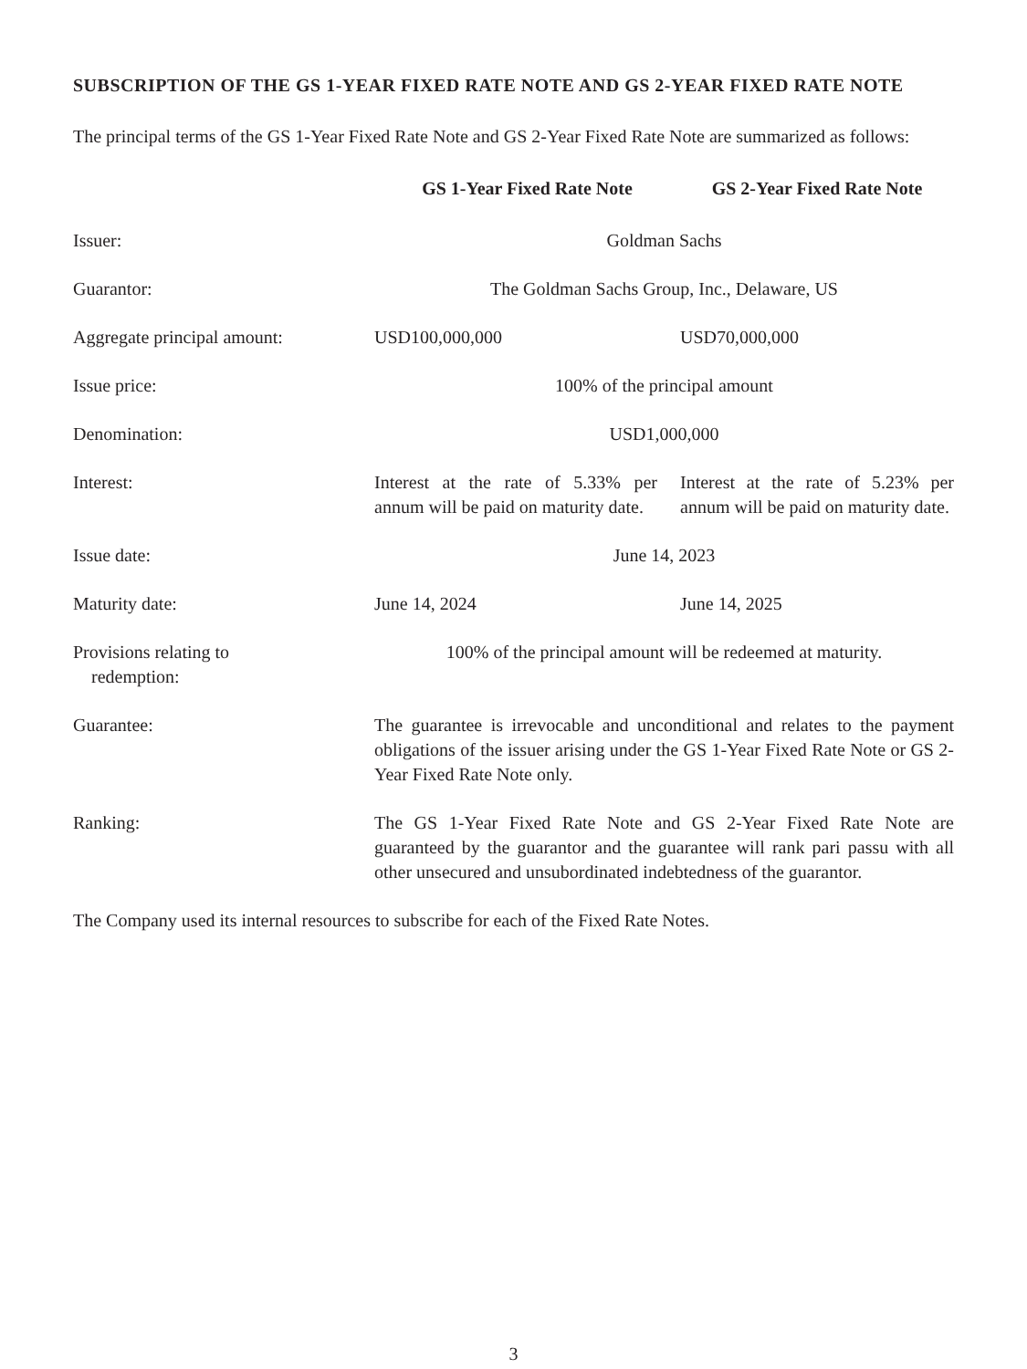SUBSCRIPTION OF THE GS 1-YEAR FIXED RATE NOTE AND GS 2-YEAR FIXED RATE NOTE
The principal terms of the GS 1-Year Fixed Rate Note and GS 2-Year Fixed Rate Note are summarized as follows:
| | GS 1-Year Fixed Rate Note | GS 2-Year Fixed Rate Note |
| Issuer: | Goldman Sachs | |
| Guarantor: | The Goldman Sachs Group, Inc., Delaware, US | |
| Aggregate principal amount: | USD100,000,000 | USD70,000,000 |
| Issue price: | 100% of the principal amount | |
| Denomination: | USD1,000,000 | |
| Interest: | Interest at the rate of 5.33% per annum will be paid on maturity date. | Interest at the rate of 5.23% per annum will be paid on maturity date. |
| Issue date: | June 14, 2023 | |
| Maturity date: | June 14, 2024 | June 14, 2025 |
| Provisions relating to redemption: | 100% of the principal amount will be redeemed at maturity. | |
| Guarantee: | The guarantee is irrevocable and unconditional and relates to the payment obligations of the issuer arising under the GS 1-Year Fixed Rate Note or GS 2-Year Fixed Rate Note only. | |
| Ranking: | The GS 1-Year Fixed Rate Note and GS 2-Year Fixed Rate Note are guaranteed by the guarantor and the guarantee will rank pari passu with all other unsecured and unsubordinated indebtedness of the guarantor. | |
The Company used its internal resources to subscribe for each of the Fixed Rate Notes.
3